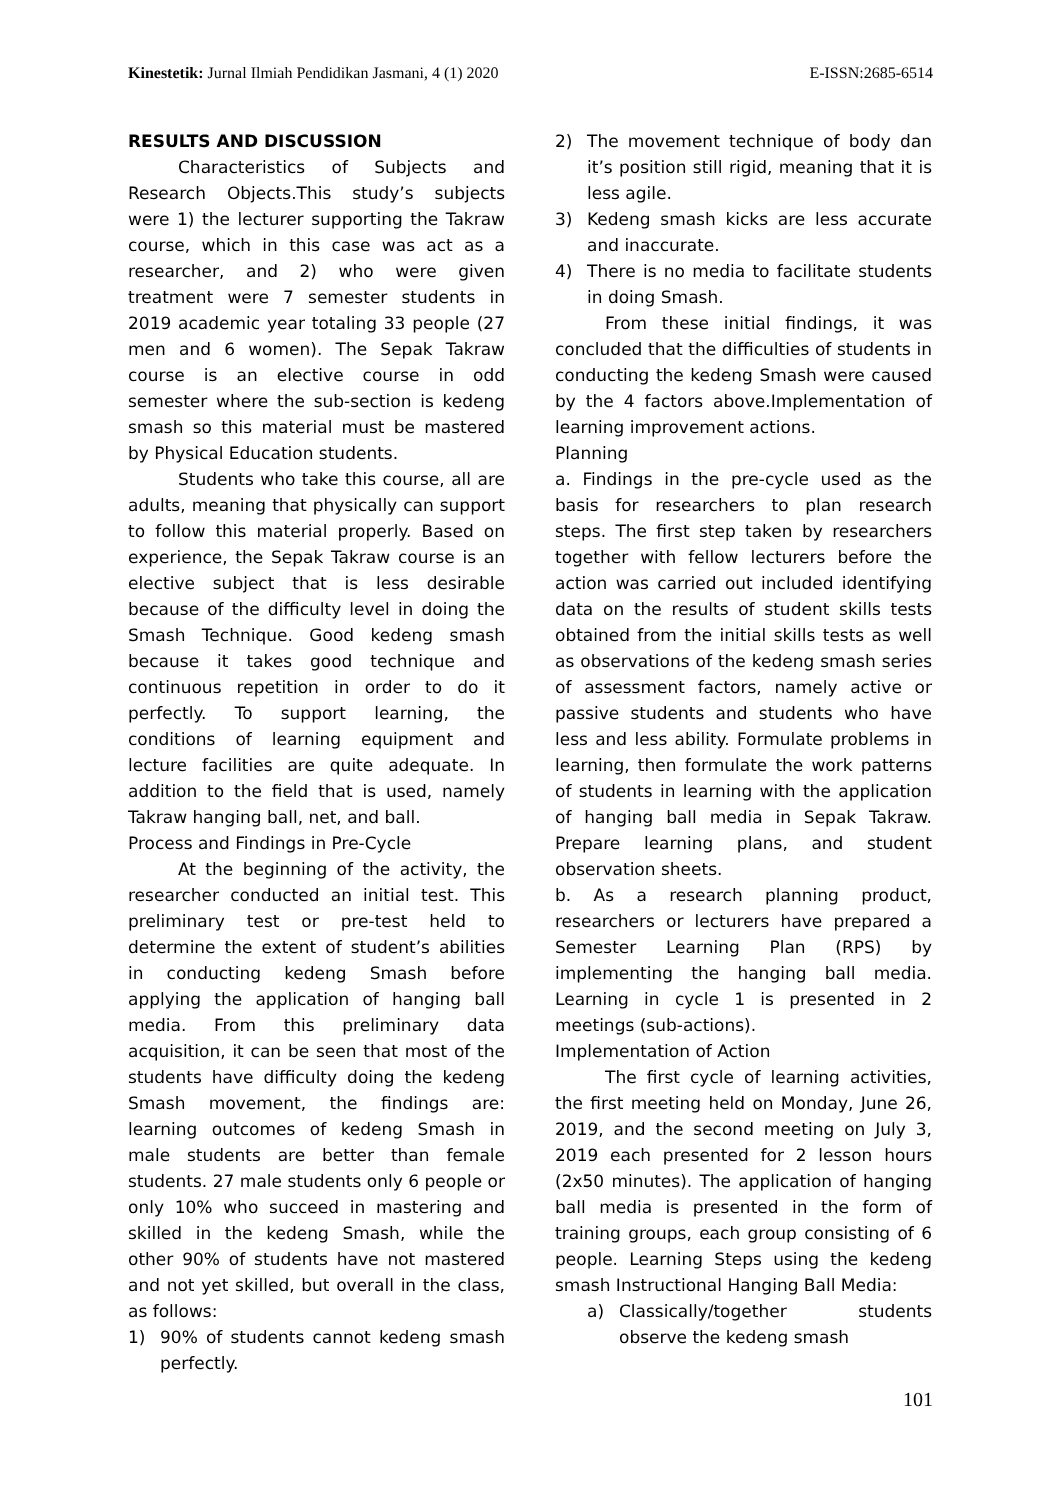Kinestetik: Jurnal Ilmiah Pendidikan Jasmani, 4 (1) 2020
E-ISSN:2685-6514
RESULTS AND DISCUSSION
Characteristics of Subjects and Research Objects.This study’s subjects were 1) the lecturer supporting the Takraw course, which in this case was act as a researcher, and 2) who were given treatment were 7 semester students in 2019 academic year totaling 33 people (27 men and 6 women). The Sepak Takraw course is an elective course in odd semester where the sub-section is kedeng smash so this material must be mastered by Physical Education students.
Students who take this course, all are adults, meaning that physically can support to follow this material properly. Based on experience, the Sepak Takraw course is an elective subject that is less desirable because of the difficulty level in doing the Smash Technique. Good kedeng smash because it takes good technique and continuous repetition in order to do it perfectly. To support learning, the conditions of learning equipment and lecture facilities are quite adequate. In addition to the field that is used, namely Takraw hanging ball, net, and ball.
Process and Findings in Pre-Cycle
At the beginning of the activity, the researcher conducted an initial test. This preliminary test or pre-test held to determine the extent of student’s abilities in conducting kedeng Smash before applying the application of hanging ball media. From this preliminary data acquisition, it can be seen that most of the students have difficulty doing the kedeng Smash movement, the findings are: learning outcomes of kedeng Smash in male students are better than female students. 27 male students only 6 people or only 10% who succeed in mastering and skilled in the kedeng Smash, while the other 90% of students have not mastered and not yet skilled, but overall in the class, as follows:
1) 90% of students cannot kedeng smash perfectly.
2) The movement technique of body dan it’s position still rigid, meaning that it is less agile.
3) Kedeng smash kicks are less accurate and inaccurate.
4) There is no media to facilitate students in doing Smash.
From these initial findings, it was concluded that the difficulties of students in conducting the kedeng Smash were caused by the 4 factors above.Implementation of learning improvement actions.
Planning
a. Findings in the pre-cycle used as the basis for researchers to plan research steps. The first step taken by researchers together with fellow lecturers before the action was carried out included identifying data on the results of student skills tests obtained from the initial skills tests as well as observations of the kedeng smash series of assessment factors, namely active or passive students and students who have less and less ability. Formulate problems in learning, then formulate the work patterns of students in learning with the application of hanging ball media in Sepak Takraw. Prepare learning plans, and student observation sheets.
b. As a research planning product, researchers or lecturers have prepared a Semester Learning Plan (RPS) by implementing the hanging ball media. Learning in cycle 1 is presented in 2 meetings (sub-actions).
Implementation of Action
The first cycle of learning activities, the first meeting held on Monday, June 26, 2019, and the second meeting on July 3, 2019 each presented for 2 lesson hours (2x50 minutes). The application of hanging ball media is presented in the form of training groups, each group consisting of 6 people. Learning Steps using the kedeng smash Instructional Hanging Ball Media:
a) Classically/together students observe the kedeng smash
101